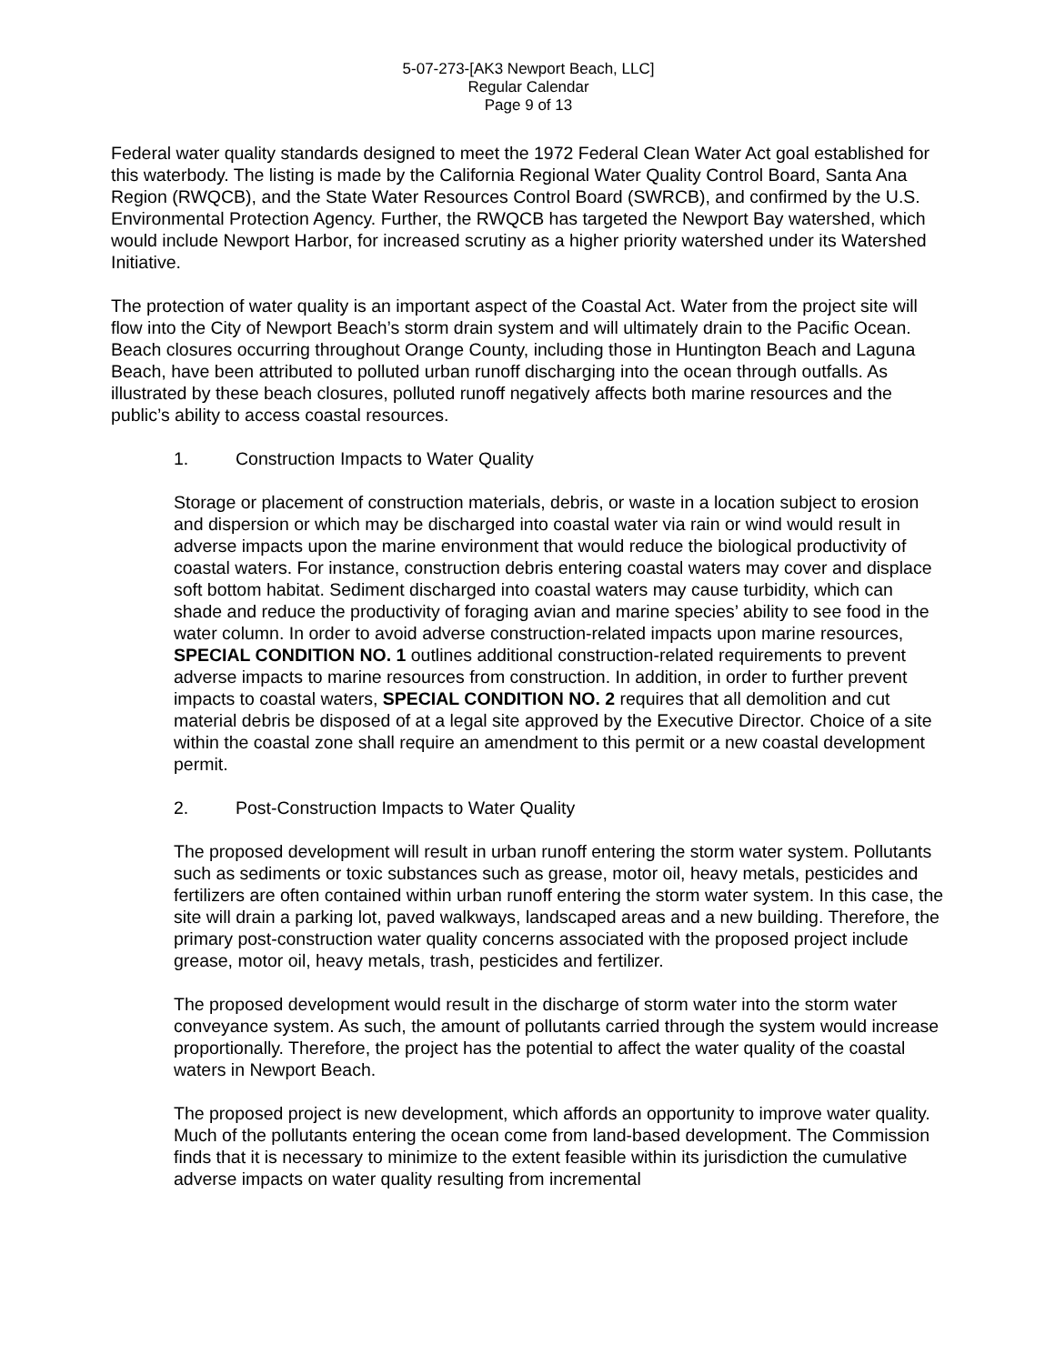5-07-273-[AK3 Newport Beach, LLC]
Regular Calendar
Page 9 of 13
Federal water quality standards designed to meet the 1972 Federal Clean Water Act goal established for this waterbody. The listing is made by the California Regional Water Quality Control Board, Santa Ana Region (RWQCB), and the State Water Resources Control Board (SWRCB), and confirmed by the U.S. Environmental Protection Agency. Further, the RWQCB has targeted the Newport Bay watershed, which would include Newport Harbor, for increased scrutiny as a higher priority watershed under its Watershed Initiative.
The protection of water quality is an important aspect of the Coastal Act. Water from the project site will flow into the City of Newport Beach’s storm drain system and will ultimately drain to the Pacific Ocean. Beach closures occurring throughout Orange County, including those in Huntington Beach and Laguna Beach, have been attributed to polluted urban runoff discharging into the ocean through outfalls. As illustrated by these beach closures, polluted runoff negatively affects both marine resources and the public’s ability to access coastal resources.
1. Construction Impacts to Water Quality
Storage or placement of construction materials, debris, or waste in a location subject to erosion and dispersion or which may be discharged into coastal water via rain or wind would result in adverse impacts upon the marine environment that would reduce the biological productivity of coastal waters. For instance, construction debris entering coastal waters may cover and displace soft bottom habitat. Sediment discharged into coastal waters may cause turbidity, which can shade and reduce the productivity of foraging avian and marine species’ ability to see food in the water column. In order to avoid adverse construction-related impacts upon marine resources, SPECIAL CONDITION NO. 1 outlines additional construction-related requirements to prevent adverse impacts to marine resources from construction. In addition, in order to further prevent impacts to coastal waters, SPECIAL CONDITION NO. 2 requires that all demolition and cut material debris be disposed of at a legal site approved by the Executive Director. Choice of a site within the coastal zone shall require an amendment to this permit or a new coastal development permit.
2. Post-Construction Impacts to Water Quality
The proposed development will result in urban runoff entering the storm water system. Pollutants such as sediments or toxic substances such as grease, motor oil, heavy metals, pesticides and fertilizers are often contained within urban runoff entering the storm water system. In this case, the site will drain a parking lot, paved walkways, landscaped areas and a new building. Therefore, the primary post-construction water quality concerns associated with the proposed project include grease, motor oil, heavy metals, trash, pesticides and fertilizer.
The proposed development would result in the discharge of storm water into the storm water conveyance system. As such, the amount of pollutants carried through the system would increase proportionally. Therefore, the project has the potential to affect the water quality of the coastal waters in Newport Beach.
The proposed project is new development, which affords an opportunity to improve water quality. Much of the pollutants entering the ocean come from land-based development. The Commission finds that it is necessary to minimize to the extent feasible within its jurisdiction the cumulative adverse impacts on water quality resulting from incremental